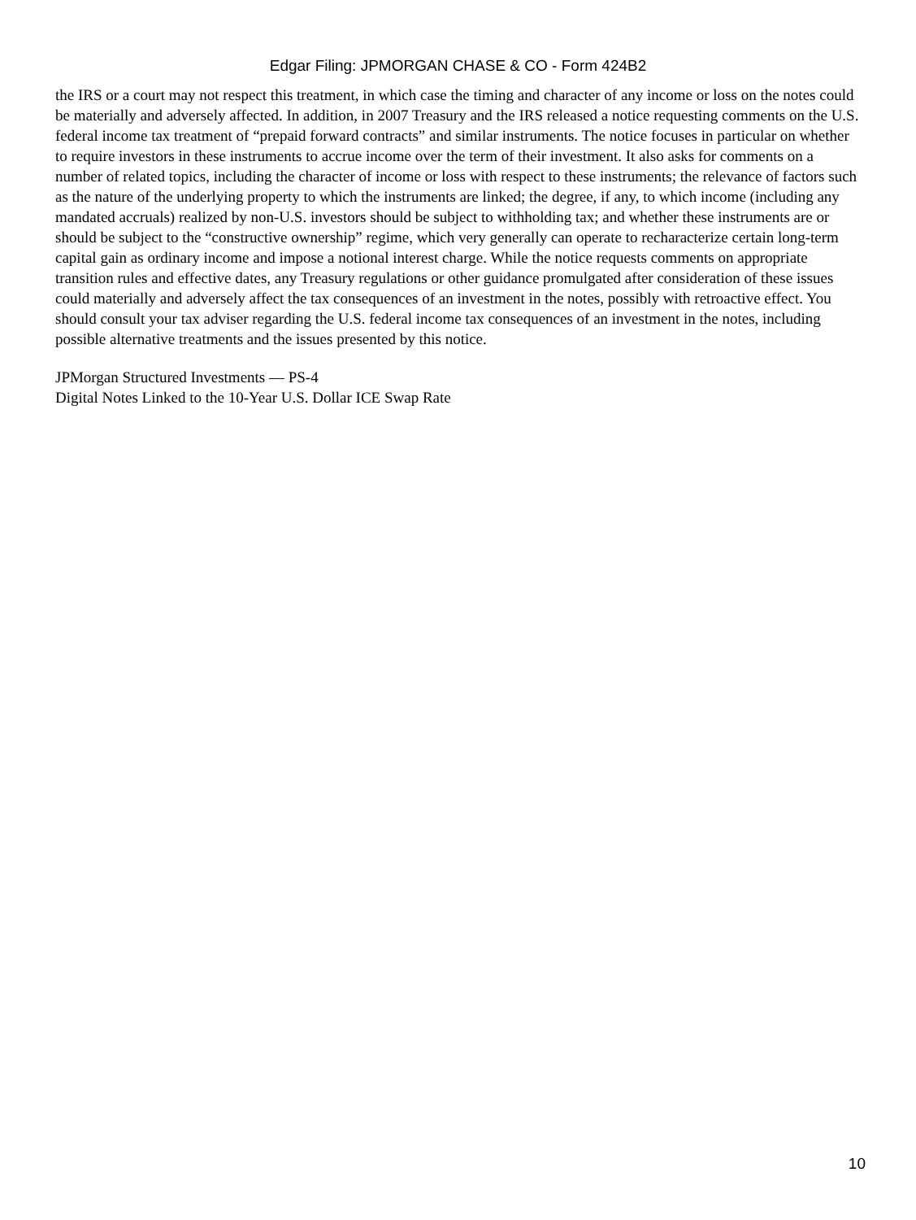Edgar Filing: JPMORGAN CHASE & CO - Form 424B2
the IRS or a court may not respect this treatment, in which case the timing and character of any income or loss on the notes could be materially and adversely affected. In addition, in 2007 Treasury and the IRS released a notice requesting comments on the U.S. federal income tax treatment of “prepaid forward contracts” and similar instruments. The notice focuses in particular on whether to require investors in these instruments to accrue income over the term of their investment. It also asks for comments on a number of related topics, including the character of income or loss with respect to these instruments; the relevance of factors such as the nature of the underlying property to which the instruments are linked; the degree, if any, to which income (including any mandated accruals) realized by non-U.S. investors should be subject to withholding tax; and whether these instruments are or should be subject to the “constructive ownership” regime, which very generally can operate to recharacterize certain long-term capital gain as ordinary income and impose a notional interest charge. While the notice requests comments on appropriate transition rules and effective dates, any Treasury regulations or other guidance promulgated after consideration of these issues could materially and adversely affect the tax consequences of an investment in the notes, possibly with retroactive effect. You should consult your tax adviser regarding the U.S. federal income tax consequences of an investment in the notes, including possible alternative treatments and the issues presented by this notice.
JPMorgan Structured Investments — PS-4
Digital Notes Linked to the 10-Year U.S. Dollar ICE Swap Rate
10